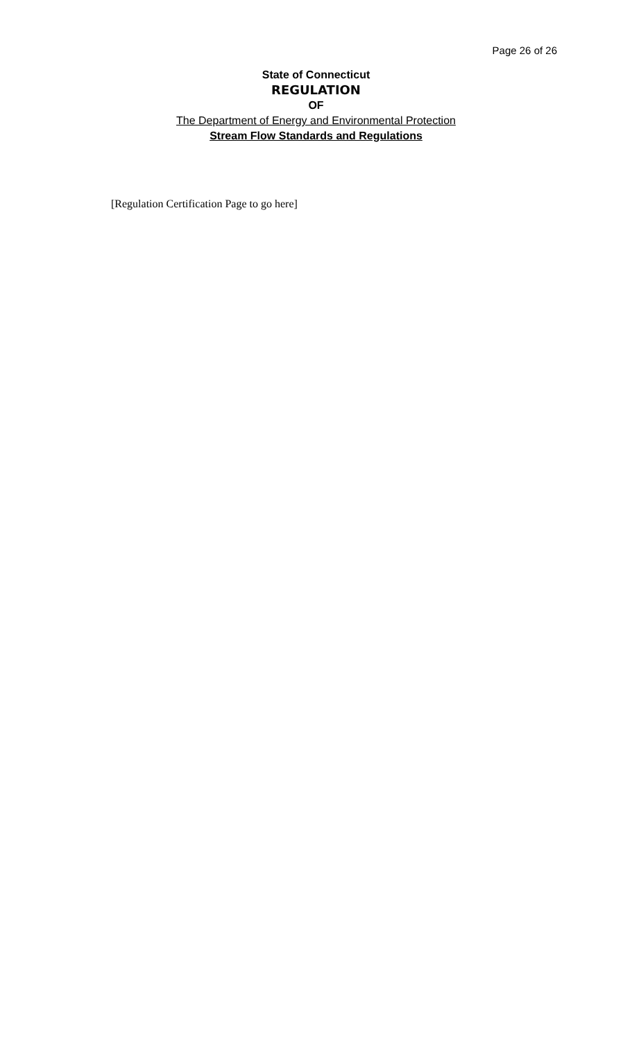Page 26 of 26
State of Connecticut
REGULATION
OF
The Department of Energy and Environmental Protection
Stream Flow Standards and Regulations
[Regulation Certification Page to go here]